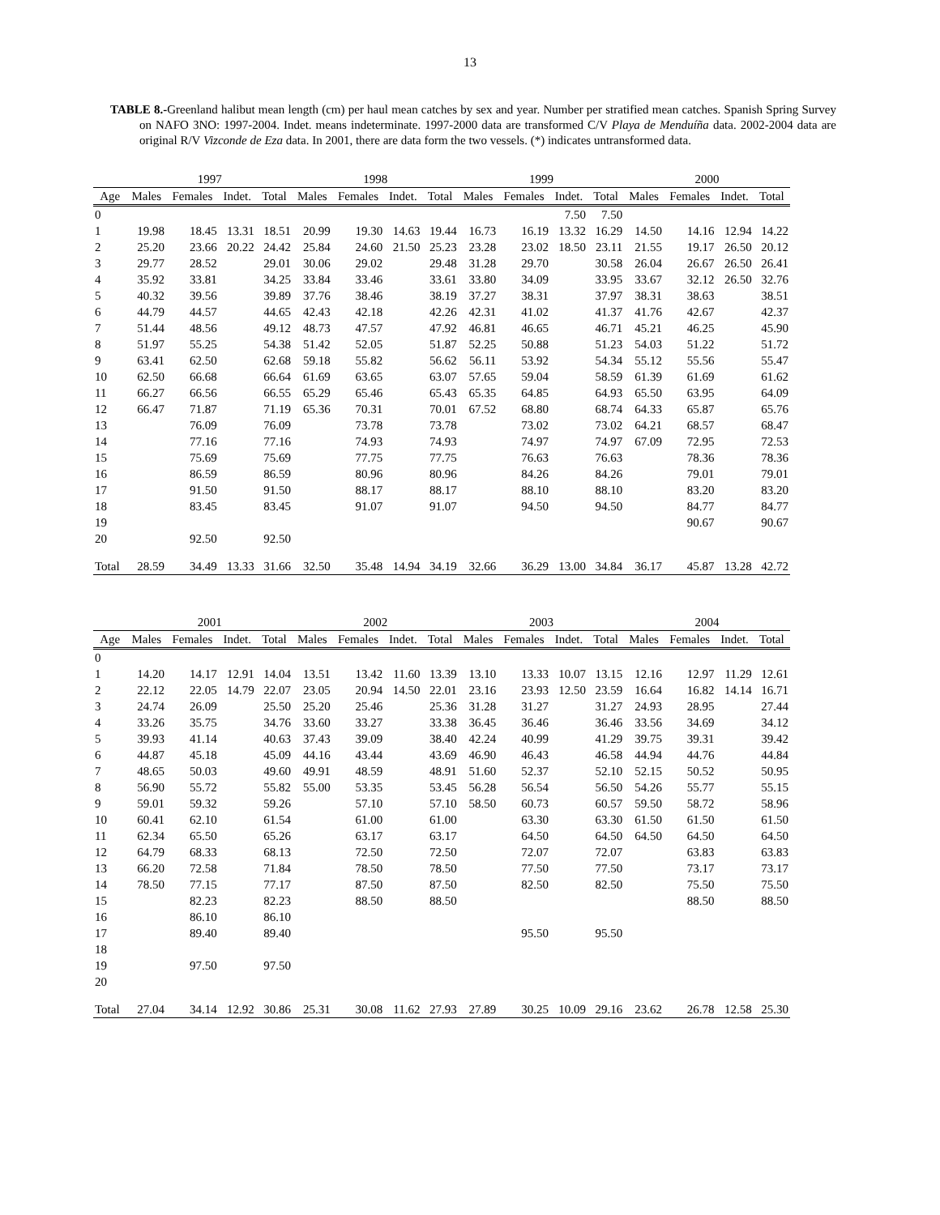13
TABLE 8.-Greenland halibut mean length (cm) per haul mean catches by sex and year. Number per stratified mean catches. Spanish Spring Survey on NAFO 3NO: 1997-2004. Indet. means indeterminate. 1997-2000 data are transformed C/V Playa de Menduíña data. 2002-2004 data are original R/V Vizconde de Eza data. In 2001, there are data form the two vessels. (*) indicates untransformed data.
| | 1997 | | | | 1998 | | | | 1999 | | | | 2000 | | | |
| --- | --- | --- | --- | --- | --- | --- | --- | --- | --- | --- | --- | --- | --- | --- | --- | --- |
| Age | Males | Females | Indet. | Total | Males | Females | Indet. | Total | Males | Females | Indet. | Total | Males | Females | Indet. | Total |
| 0 | | | | | | | | | | | 7.50 | 7.50 | | | | |
| 1 | 19.98 | 18.45 | 13.31 | 18.51 | 20.99 | 19.30 | 14.63 | 19.44 | 16.73 | 16.19 | 13.32 | 16.29 | 14.50 | 14.16 | 12.94 | 14.22 |
| 2 | 25.20 | 23.66 | 20.22 | 24.42 | 25.84 | 24.60 | 21.50 | 25.23 | 23.28 | 23.02 | 18.50 | 23.11 | 21.55 | 19.17 | 26.50 | 20.12 |
| 3 | 29.77 | 28.52 | | 29.01 | 30.06 | 29.02 | | 29.48 | 31.28 | 29.70 | | 30.58 | 26.04 | 26.67 | 26.50 | 26.41 |
| 4 | 35.92 | 33.81 | | 34.25 | 33.84 | 33.46 | | 33.61 | 33.80 | 34.09 | | 33.95 | 33.67 | 32.12 | 26.50 | 32.76 |
| 5 | 40.32 | 39.56 | | 39.89 | 37.76 | 38.46 | | 38.19 | 37.27 | 38.31 | | 37.97 | 38.31 | 38.63 | | 38.51 |
| 6 | 44.79 | 44.57 | | 44.65 | 42.43 | 42.18 | | 42.26 | 42.31 | 41.02 | | 41.37 | 41.76 | 42.67 | | 42.37 |
| 7 | 51.44 | 48.56 | | 49.12 | 48.73 | 47.57 | | 47.92 | 46.81 | 46.65 | | 46.71 | 45.21 | 46.25 | | 45.90 |
| 8 | 51.97 | 55.25 | | 54.38 | 51.42 | 52.05 | | 51.87 | 52.25 | 50.88 | | 51.23 | 54.03 | 51.22 | | 51.72 |
| 9 | 63.41 | 62.50 | | 62.68 | 59.18 | 55.82 | | 56.62 | 56.11 | 53.92 | | 54.34 | 55.12 | 55.56 | | 55.47 |
| 10 | 62.50 | 66.68 | | 66.64 | 61.69 | 63.65 | | 63.07 | 57.65 | 59.04 | | 58.59 | 61.39 | 61.69 | | 61.62 |
| 11 | 66.27 | 66.56 | | 66.55 | 65.29 | 65.46 | | 65.43 | 65.35 | 64.85 | | 64.93 | 65.50 | 63.95 | | 64.09 |
| 12 | 66.47 | 71.87 | | 71.19 | 65.36 | 70.31 | | 70.01 | 67.52 | 68.80 | | 68.74 | 64.33 | 65.87 | | 65.76 |
| 13 | | 76.09 | | 76.09 | | 73.78 | | 73.78 | | 73.02 | | 73.02 | 64.21 | 68.57 | | 68.47 |
| 14 | | 77.16 | | 77.16 | | 74.93 | | 74.93 | | 74.97 | | 74.97 | 67.09 | 72.95 | | 72.53 |
| 15 | | 75.69 | | 75.69 | | 77.75 | | 77.75 | | 76.63 | | 76.63 | | 78.36 | | 78.36 |
| 16 | | 86.59 | | 86.59 | | 80.96 | | 80.96 | | 84.26 | | 84.26 | | 79.01 | | 79.01 |
| 17 | | 91.50 | | 91.50 | | 88.17 | | 88.17 | | 88.10 | | 88.10 | | 83.20 | | 83.20 |
| 18 | | 83.45 | | 83.45 | | 91.07 | | 91.07 | | 94.50 | | 94.50 | | 84.77 | | 84.77 |
| 19 | | | | | | | | | | | | | | 90.67 | | 90.67 |
| 20 | | 92.50 | | 92.50 | | | | | | | | | | | | |
| Total | 28.59 | 34.49 | 13.33 | 31.66 | 32.50 | 35.48 | 14.94 | 34.19 | 32.66 | 36.29 | 13.00 | 34.84 | 36.17 | 45.87 | 13.28 | 42.72 |
| | 2001 | | | | 2002 | | | | 2003 | | | | 2004 | | | |
| --- | --- | --- | --- | --- | --- | --- | --- | --- | --- | --- | --- | --- | --- | --- | --- | --- |
| Age | Males | Females | Indet. | Total | Males | Females | Indet. | Total | Males | Females | Indet. | Total | Males | Females | Indet. | Total |
| 0 | | | | | | | | | | | | | | | | |
| 1 | 14.20 | 14.17 | 12.91 | 14.04 | 13.51 | 13.42 | 11.60 | 13.39 | 13.10 | 13.33 | 10.07 | 13.15 | 12.16 | 12.97 | 11.29 | 12.61 |
| 2 | 22.12 | 22.05 | 14.79 | 22.07 | 23.05 | 20.94 | 14.50 | 22.01 | 23.16 | 23.93 | 12.50 | 23.59 | 16.64 | 16.82 | 14.14 | 16.71 |
| 3 | 24.74 | 26.09 | | 25.50 | 25.20 | 25.46 | | 25.36 | 31.28 | 31.27 | | 31.27 | 24.93 | 28.95 | | 27.44 |
| 4 | 33.26 | 35.75 | | 34.76 | 33.60 | 33.27 | | 33.38 | 36.45 | 36.46 | | 36.46 | 33.56 | 34.69 | | 34.12 |
| 5 | 39.93 | 41.14 | | 40.63 | 37.43 | 39.09 | | 38.40 | 42.24 | 40.99 | | 41.29 | 39.75 | 39.31 | | 39.42 |
| 6 | 44.87 | 45.18 | | 45.09 | 44.16 | 43.44 | | 43.69 | 46.90 | 46.43 | | 46.58 | 44.94 | 44.76 | | 44.84 |
| 7 | 48.65 | 50.03 | | 49.60 | 49.91 | 48.59 | | 48.91 | 51.60 | 52.37 | | 52.10 | 52.15 | 50.52 | | 50.95 |
| 8 | 56.90 | 55.72 | | 55.82 | 55.00 | 53.35 | | 53.45 | 56.28 | 56.54 | | 56.50 | 54.26 | 55.77 | | 55.15 |
| 9 | 59.01 | 59.32 | | 59.26 | | 57.10 | | 57.10 | 58.50 | 60.73 | | 60.57 | 59.50 | 58.72 | | 58.96 |
| 10 | 60.41 | 62.10 | | 61.54 | | 61.00 | | 61.00 | | 63.30 | | 63.30 | 61.50 | 61.50 | | 61.50 |
| 11 | 62.34 | 65.50 | | 65.26 | | 63.17 | | 63.17 | | 64.50 | | 64.50 | 64.50 | 64.50 | | 64.50 |
| 12 | 64.79 | 68.33 | | 68.13 | | 72.50 | | 72.50 | | 72.07 | | 72.07 | | 63.83 | | 63.83 |
| 13 | 66.20 | 72.58 | | 71.84 | | 78.50 | | 78.50 | | 77.50 | | 77.50 | | 73.17 | | 73.17 |
| 14 | 78.50 | 77.15 | | 77.17 | | 87.50 | | 87.50 | | 82.50 | | 82.50 | | 75.50 | | 75.50 |
| 15 | | 82.23 | | 82.23 | | 88.50 | | 88.50 | | | | | | 88.50 | | 88.50 |
| 16 | | 86.10 | | 86.10 | | | | | | | | | | | | |
| 17 | | 89.40 | | 89.40 | | | | | | 95.50 | | 95.50 | | | | |
| 18 | | | | | | | | | | | | | | | | |
| 19 | | 97.50 | | 97.50 | | | | | | | | | | | | |
| 20 | | | | | | | | | | | | | | | | |
| Total | 27.04 | 34.14 | 12.92 | 30.86 | 25.31 | 30.08 | 11.62 | 27.93 | 27.89 | 30.25 | 10.09 | 29.16 | 23.62 | 26.78 | 12.58 | 25.30 |